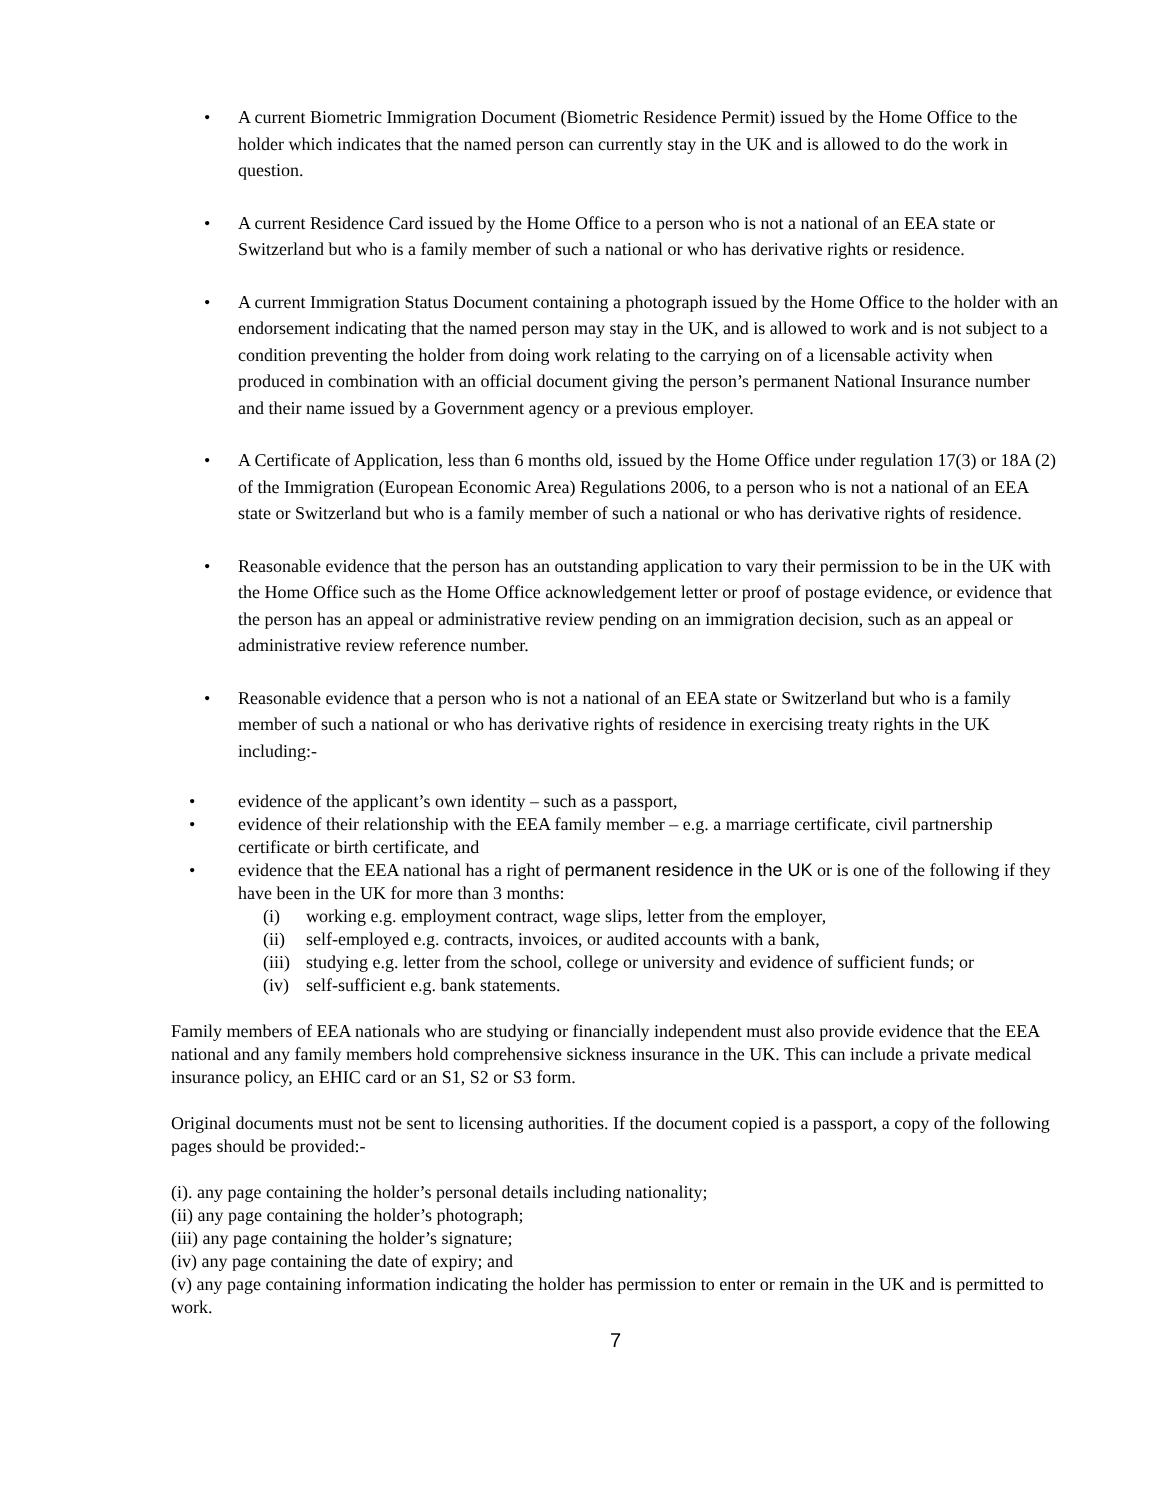• A current Biometric Immigration Document (Biometric Residence Permit) issued by the Home Office to the holder which indicates that the named person can currently stay in the UK and is allowed to do the work in question.
• A current Residence Card issued by the Home Office to a person who is not a national of an EEA state or Switzerland but who is a family member of such a national or who has derivative rights or residence.
• A current Immigration Status Document containing a photograph issued by the Home Office to the holder with an endorsement indicating that the named person may stay in the UK, and is allowed to work and is not subject to a condition preventing the holder from doing work relating to the carrying on of a licensable activity when produced in combination with an official document giving the person’s permanent National Insurance number and their name issued by a Government agency or a previous employer.
• A Certificate of Application, less than 6 months old, issued by the Home Office under regulation 17(3) or 18A (2) of the Immigration (European Economic Area) Regulations 2006, to a person who is not a national of an EEA state or Switzerland but who is a family member of such a national or who has derivative rights of residence.
• Reasonable evidence that the person has an outstanding application to vary their permission to be in the UK with the Home Office such as the Home Office acknowledgement letter or proof of postage evidence, or evidence that the person has an appeal or administrative review pending on an immigration decision, such as an appeal or administrative review reference number.
• Reasonable evidence that a person who is not a national of an EEA state or Switzerland but who is a family member of such a national or who has derivative rights of residence in exercising treaty rights in the UK including:-
• evidence of the applicant’s own identity – such as a passport,
• evidence of their relationship with the EEA family member – e.g. a marriage certificate, civil partnership certificate or birth certificate, and
• evidence that the EEA national has a right of permanent residence in the UK or is one of the following if they have been in the UK for more than 3 months:
(i) working e.g. employment contract, wage slips, letter from the employer,
(ii) self-employed e.g. contracts, invoices, or audited accounts with a bank,
(iii) studying e.g. letter from the school, college or university and evidence of sufficient funds; or
(iv) self-sufficient e.g. bank statements.
Family members of EEA nationals who are studying or financially independent must also provide evidence that the EEA national and any family members hold comprehensive sickness insurance in the UK. This can include a private medical insurance policy, an EHIC card or an S1, S2 or S3 form.
Original documents must not be sent to licensing authorities. If the document copied is a passport, a copy of the following pages should be provided:-
(i). any page containing the holder’s personal details including nationality;
(ii) any page containing the holder’s photograph;
(iii) any page containing the holder’s signature;
(iv) any page containing the date of expiry; and
(v) any page containing information indicating the holder has permission to enter or remain in the UK and is permitted to work.
7